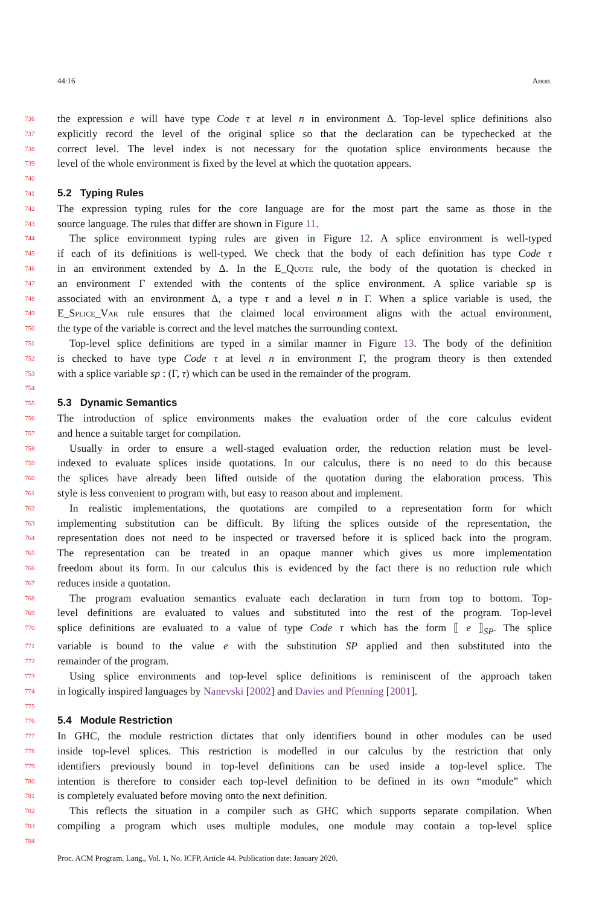44:16 Anon.
736 the expression e will have type Code τ at level n in environment Δ. Top-level splice definitions also
737 explicitly record the level of the original splice so that the declaration can be typechecked at the
738 correct level. The level index is not necessary for the quotation splice environments because the
739 level of the whole environment is fixed by the level at which the quotation appears.
740
741 5.2 Typing Rules
742 The expression typing rules for the core language are for the most part the same as those in the
743 source language. The rules that differ are shown in Figure 11.
744 The splice environment typing rules are given in Figure 12. A splice environment is well-typed
745 if each of its definitions is well-typed. We check that the body of each definition has type Code τ
746 in an environment extended by Δ. In the E_Quote rule, the body of the quotation is checked in
747 an environment Γ extended with the contents of the splice environment. A splice variable sp is
748 associated with an environment Δ, a type τ and a level n in Γ. When a splice variable is used, the
749 E_Splice_Var rule ensures that the claimed local environment aligns with the actual environment,
750 the type of the variable is correct and the level matches the surrounding context.
751 Top-level splice definitions are typed in a similar manner in Figure 13. The body of the definition
752 is checked to have type Code τ at level n in environment Γ, the program theory is then extended
753 with a splice variable sp : (Γ, τ) which can be used in the remainder of the program.
754
755 5.3 Dynamic Semantics
756 The introduction of splice environments makes the evaluation order of the core calculus evident
757 and hence a suitable target for compilation.
758 Usually in order to ensure a well-staged evaluation order, the reduction relation must be level-
759 indexed to evaluate splices inside quotations. In our calculus, there is no need to do this because
760 the splices have already been lifted outside of the quotation during the elaboration process. This
761 style is less convenient to program with, but easy to reason about and implement.
762 In realistic implementations, the quotations are compiled to a representation form for which
763 implementing substitution can be difficult. By lifting the splices outside of the representation, the
764 representation does not need to be inspected or traversed before it is spliced back into the program.
765 The representation can be treated in an opaque manner which gives us more implementation
766 freedom about its form. In our calculus this is evidenced by the fact there is no reduction rule which
767 reduces inside a quotation.
768 The program evaluation semantics evaluate each declaration in turn from top to bottom. Top-
769 level definitions are evaluated to values and substituted into the rest of the program. Top-level
770 splice definitions are evaluated to a value of type Code τ which has the form ⟦ e ⟧<sub>SP</sub>. The splice
771 variable is bound to the value e with the substitution SP applied and then substituted into the
772 remainder of the program.
773 Using splice environments and top-level splice definitions is reminiscent of the approach taken
774 in logically inspired languages by Nanevski [2002] and Davies and Pfenning [2001].
775
776 5.4 Module Restriction
777 In GHC, the module restriction dictates that only identifiers bound in other modules can be used
778 inside top-level splices. This restriction is modelled in our calculus by the restriction that only
779 identifiers previously bound in top-level definitions can be used inside a top-level splice. The
780 intention is therefore to consider each top-level definition to be defined in its own “module” which
781 is completely evaluated before moving onto the next definition.
782 This reflects the situation in a compiler such as GHC which supports separate compilation. When
783 compiling a program which uses multiple modules, one module may contain a top-level splice
784
Proc. ACM Program. Lang., Vol. 1, No. ICFP, Article 44. Publication date: January 2020.